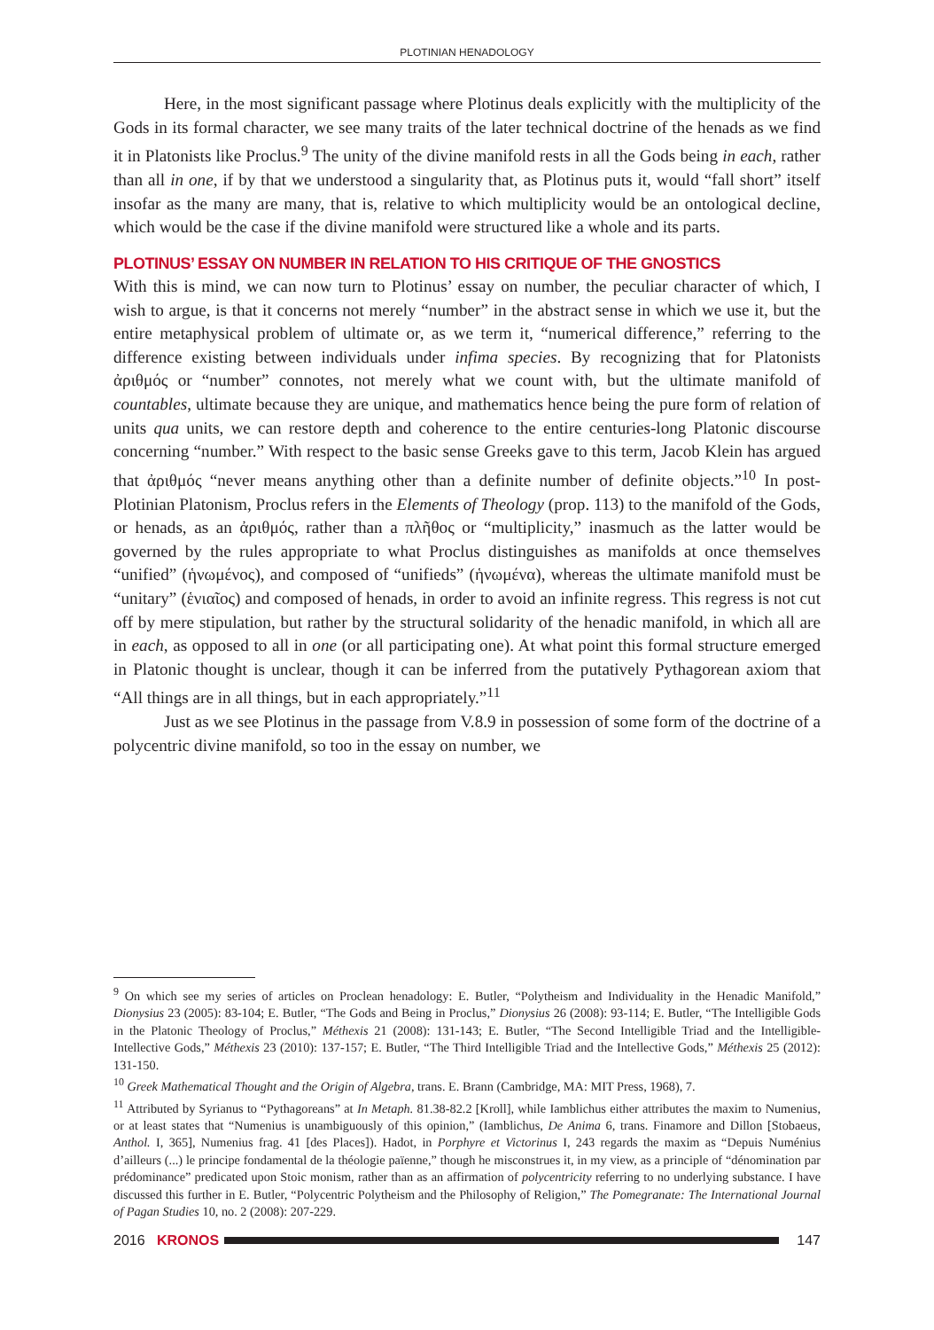PLOTINIAN HENADOLOGY
Here, in the most significant passage where Plotinus deals explicitly with the multiplicity of the Gods in its formal character, we see many traits of the later technical doctrine of the henads as we find it in Platonists like Proclus.<sup>9</sup> The unity of the divine manifold rests in all the Gods being in each, rather than all in one, if by that we understood a singularity that, as Plotinus puts it, would “fall short” itself insofar as the many are many, that is, relative to which multiplicity would be an ontological decline, which would be the case if the divine manifold were structured like a whole and its parts.
PLOTINUS’ ESSAY ON NUMBER IN RELATION TO HIS CRITIQUE OF THE GNOSTICS
With this is mind, we can now turn to Plotinus’ essay on number, the peculiar character of which, I wish to argue, is that it concerns not merely “number” in the abstract sense in which we use it, but the entire metaphysical problem of ultimate or, as we term it, “numerical difference,” referring to the difference existing between individuals under infima species. By recognizing that for Platonists ἀριθμός or “number” connotes, not merely what we count with, but the ultimate manifold of countables, ultimate because they are unique, and mathematics hence being the pure form of relation of units qua units, we can restore depth and coherence to the entire centuries-long Platonic discourse concerning “number.” With respect to the basic sense Greeks gave to this term, Jacob Klein has argued that ἀριθμός “never means anything other than a definite number of definite objects.”<sup>10</sup> In post-Plotinian Platonism, Proclus refers in the Elements of Theology (prop. 113) to the manifold of the Gods, or henads, as an ἀριθμός, rather than a πλῆθος or “multiplicity,” inasmuch as the latter would be governed by the rules appropriate to what Proclus distinguishes as manifolds at once themselves “unified” (ἡνωμένος), and composed of “unifieds” (ἡνωμένα), whereas the ultimate manifold must be “unitary” (ἑνιαῖος) and composed of henads, in order to avoid an infinite regress. This regress is not cut off by mere stipulation, but rather by the structural solidarity of the henadic manifold, in which all are in each, as opposed to all in one (or all participating one). At what point this formal structure emerged in Platonic thought is unclear, though it can be inferred from the putatively Pythagorean axiom that “All things are in all things, but in each appropriately.”<sup>11</sup>
Just as we see Plotinus in the passage from V.8.9 in possession of some form of the doctrine of a polycentric divine manifold, so too in the essay on number, we
<sup>9</sup> On which see my series of articles on Proclean henadology: E. Butler, “Polytheism and Individuality in the Henadic Manifold,” Dionysius 23 (2005): 83-104; E. Butler, “The Gods and Being in Proclus,” Dionysius 26 (2008): 93-114; E. Butler, “The Intelligible Gods in the Platonic Theology of Proclus,” Méthexis 21 (2008): 131-143; E. Butler, “The Second Intelligible Triad and the Intelligible-Intellective Gods,” Méthexis 23 (2010): 137-157; E. Butler, “The Third Intelligible Triad and the Intellective Gods,” Méthexis 25 (2012): 131-150.
<sup>10</sup> Greek Mathematical Thought and the Origin of Algebra, trans. E. Brann (Cambridge, MA: MIT Press, 1968), 7.
<sup>11</sup> Attributed by Syrianus to “Pythagoreans” at In Metaph. 81.38-82.2 [Kroll], while Iamblichus either attributes the maxim to Numenius, or at least states that “Numenius is unambiguously of this opinion,” (Iamblichus, De Anima 6, trans. Finamore and Dillon [Stobaeus, Anthol. I, 365], Numenius frag. 41 [des Places]). Hadot, in Porphyre et Victorinus I, 243 regards the maxim as “Depuis Numénius d’ailleurs (...) le principe fondamental de la théologie païenne,” though he misconstrues it, in my view, as a principle of “dénomination par prédominance” predicated upon Stoic monism, rather than as an affirmation of polycentricity referring to no underlying substance. I have discussed this further in E. Butler, “Polycentric Polytheism and the Philosophy of Religion,” The Pomegranate: The International Journal of Pagan Studies 10, no. 2 (2008): 207-229.
2016 KRONOS 147